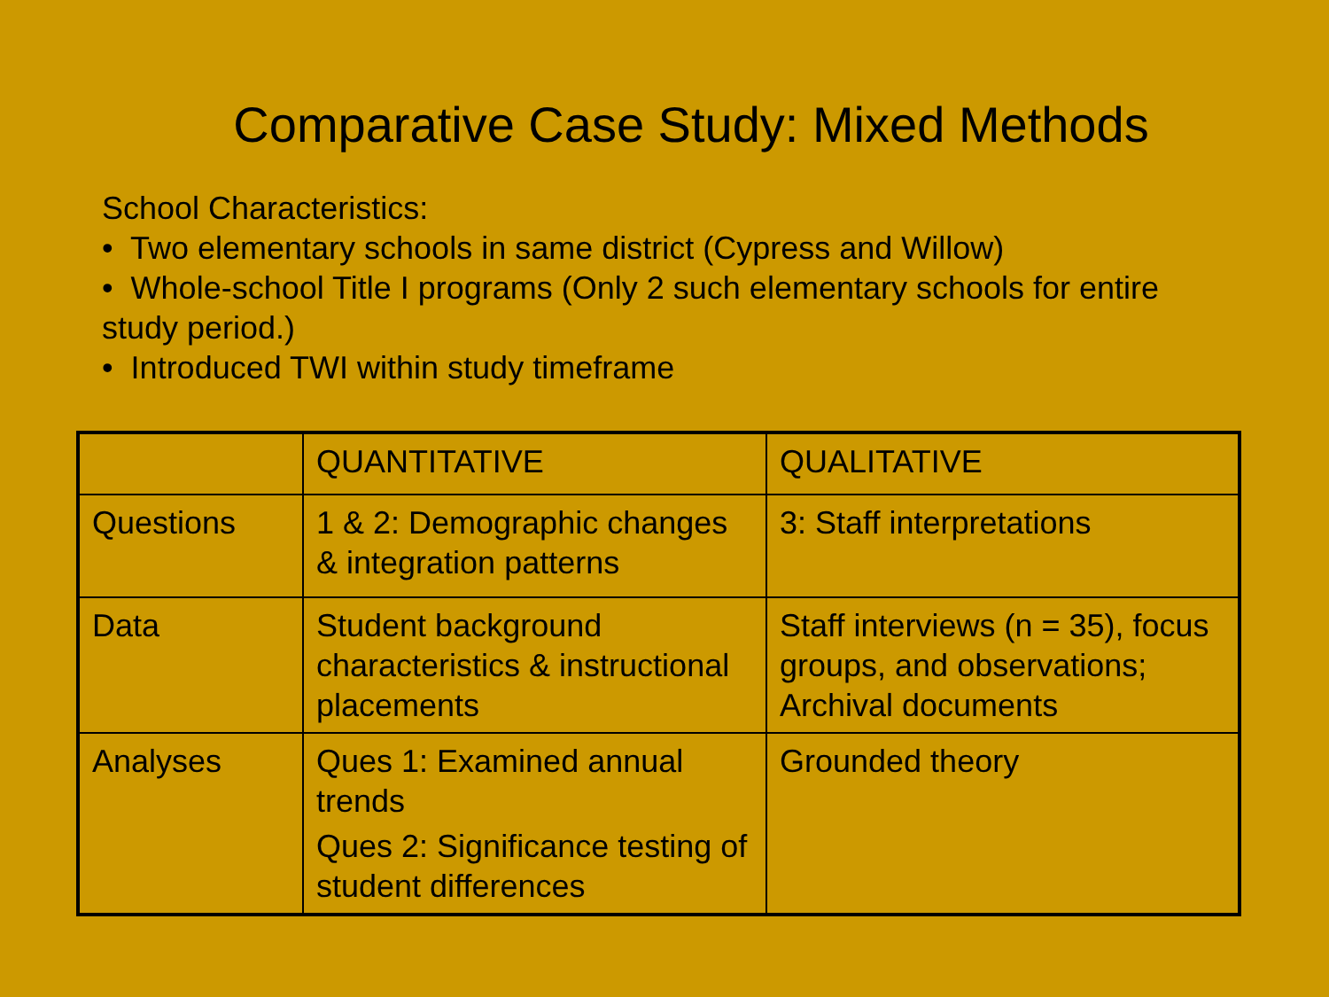Comparative Case Study: Mixed Methods
School Characteristics:
• Two elementary schools in same district (Cypress and Willow)
• Whole-school Title I programs (Only 2 such elementary schools for entire study period.)
• Introduced TWI within study timeframe
| | QUANTITATIVE | QUALITATIVE |
| Questions | 1 & 2: Demographic changes & integration patterns | 3: Staff interpretations |
| Data | Student background characteristics & instructional placements | Staff interviews (n = 35), focus groups, and observations; Archival documents |
| Analyses | Ques 1: Examined annual trends Ques 2: Significance testing of student differences | Grounded theory |